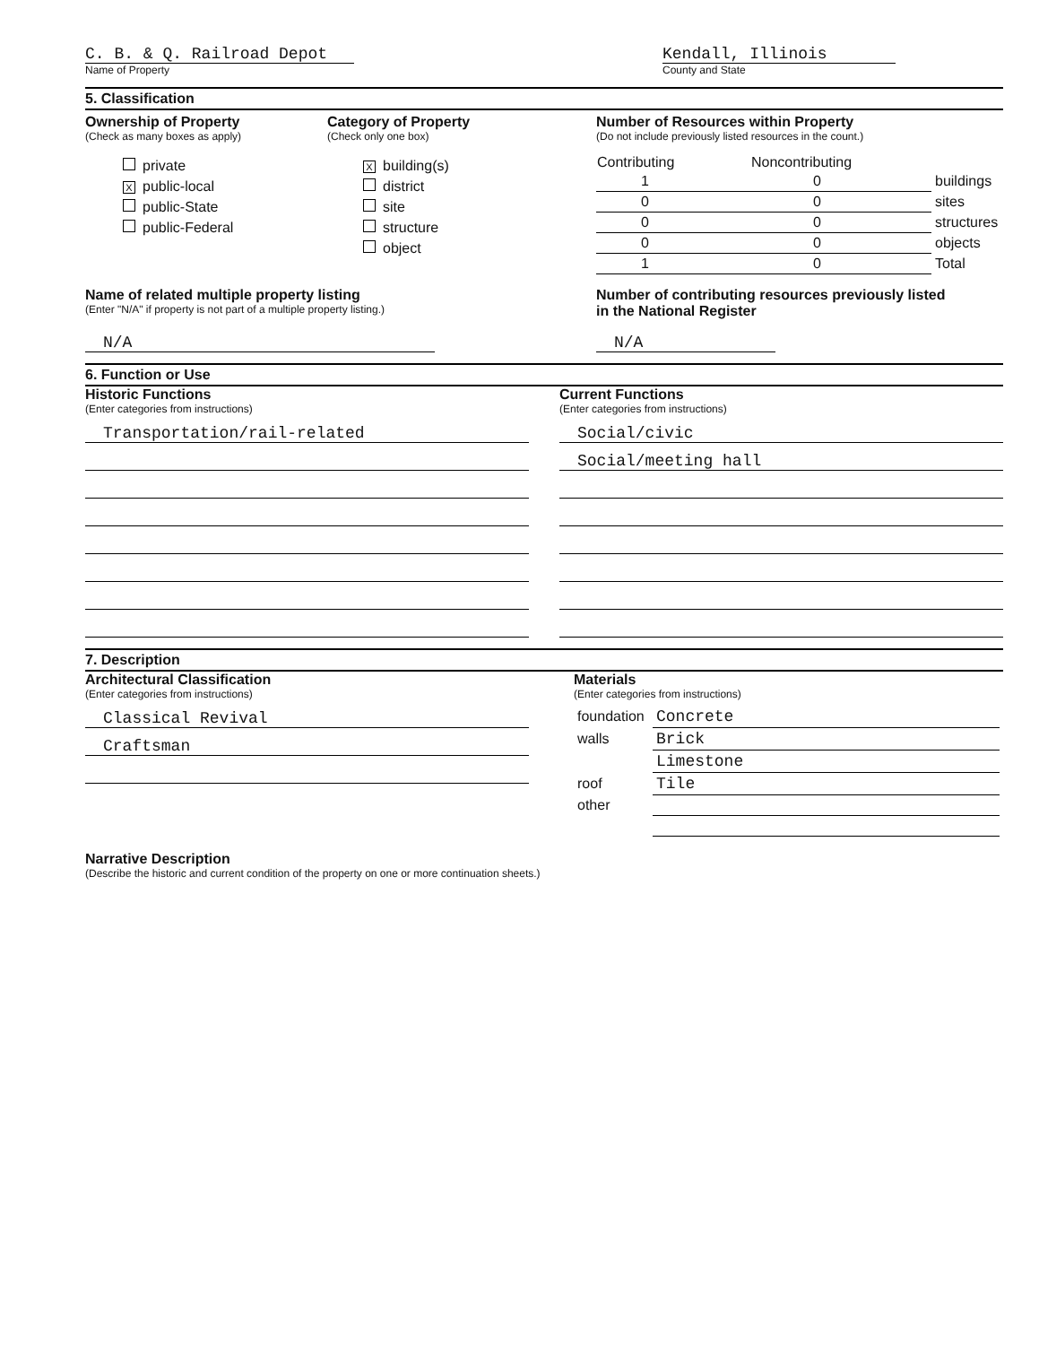C. B. & Q. Railroad Depot
Name of Property
Kendall, Illinois
County and State
5. Classification
Ownership of Property
(Check as many boxes as apply)
private
Xpublic-local
public-State
public-Federal
Category of Property
(Check only one box)
Xbuilding(s)
district
site
structure
object
Number of Resources within Property
(Do not include previously listed resources in the count.)
| Contributing | Noncontributing | |
| --- | --- | --- |
| 1 | 0 | buildings |
| 0 | 0 | sites |
| 0 | 0 | structures |
| 0 | 0 | objects |
| 1 | 0 | Total |
Name of related multiple property listing
(Enter "N/A" if property is not part of a multiple property listing.)
N/A
Number of contributing resources previously listed
in the National Register
N/A
6. Function or Use
Historic Functions
(Enter categories from instructions)
Transportation/rail-related
Current Functions
(Enter categories from instructions)
Social/civic
Social/meeting hall
7. Description
Architectural Classification
(Enter categories from instructions)
Classical Revival
Craftsman
Materials
(Enter categories from instructions)
| foundation | Concrete |
| walls | Brick |
| | Limestone |
| roof | Tile |
| other | |
Narrative Description
(Describe the historic and current condition of the property on one or more continuation sheets.)